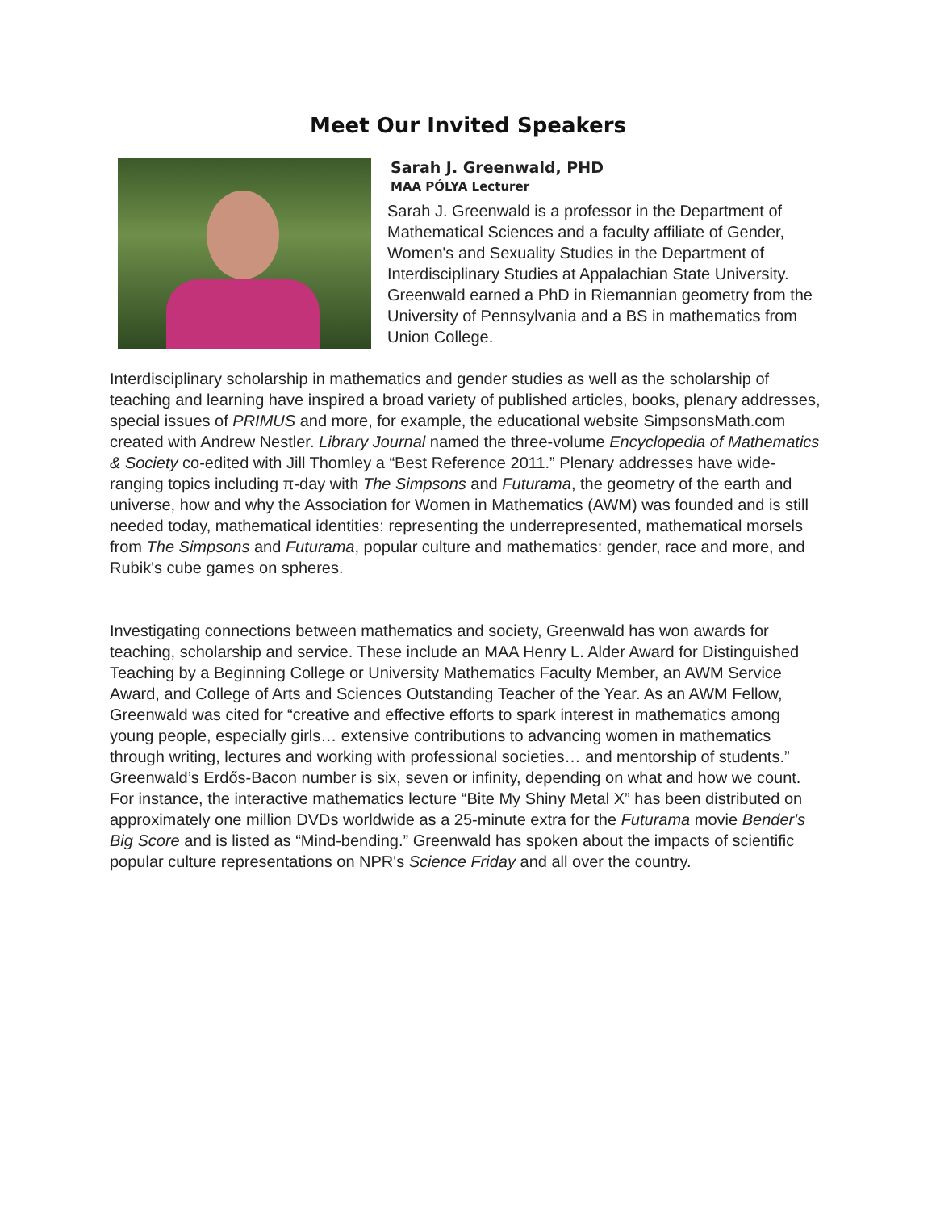Meet Our Invited Speakers
Sarah J. Greenwald, PHD
MAA PÓLYA Lecturer
Sarah J. Greenwald is a professor in the Department of Mathematical Sciences and a faculty affiliate of Gender, Women's and Sexuality Studies in the Department of Interdisciplinary Studies at Appalachian State University. Greenwald earned a PhD in Riemannian geometry from the University of Pennsylvania and a BS in mathematics from Union College.
Interdisciplinary scholarship in mathematics and gender studies as well as the scholarship of teaching and learning have inspired a broad variety of published articles, books, plenary addresses, special issues of PRIMUS and more, for example, the educational website SimpsonsMath.com created with Andrew Nestler. Library Journal named the three-volume Encyclopedia of Mathematics & Society co-edited with Jill Thomley a “Best Reference 2011.” Plenary addresses have wide-ranging topics including π-day with The Simpsons and Futurama, the geometry of the earth and universe, how and why the Association for Women in Mathematics (AWM) was founded and is still needed today, mathematical identities: representing the underrepresented, mathematical morsels from The Simpsons and Futurama, popular culture and mathematics: gender, race and more, and Rubik's cube games on spheres.
Investigating connections between mathematics and society, Greenwald has won awards for teaching, scholarship and service. These include an MAA Henry L. Alder Award for Distinguished Teaching by a Beginning College or University Mathematics Faculty Member, an AWM Service Award, and College of Arts and Sciences Outstanding Teacher of the Year. As an AWM Fellow, Greenwald was cited for “creative and effective efforts to spark interest in mathematics among young people, especially girls… extensive contributions to advancing women in mathematics through writing, lectures and working with professional societies… and mentorship of students.” Greenwald’s Erdős-Bacon number is six, seven or infinity, depending on what and how we count. For instance, the interactive mathematics lecture “Bite My Shiny Metal X” has been distributed on approximately one million DVDs worldwide as a 25-minute extra for the Futurama movie Bender's Big Score and is listed as “Mind-bending.” Greenwald has spoken about the impacts of scientific popular culture representations on NPR's Science Friday and all over the country.